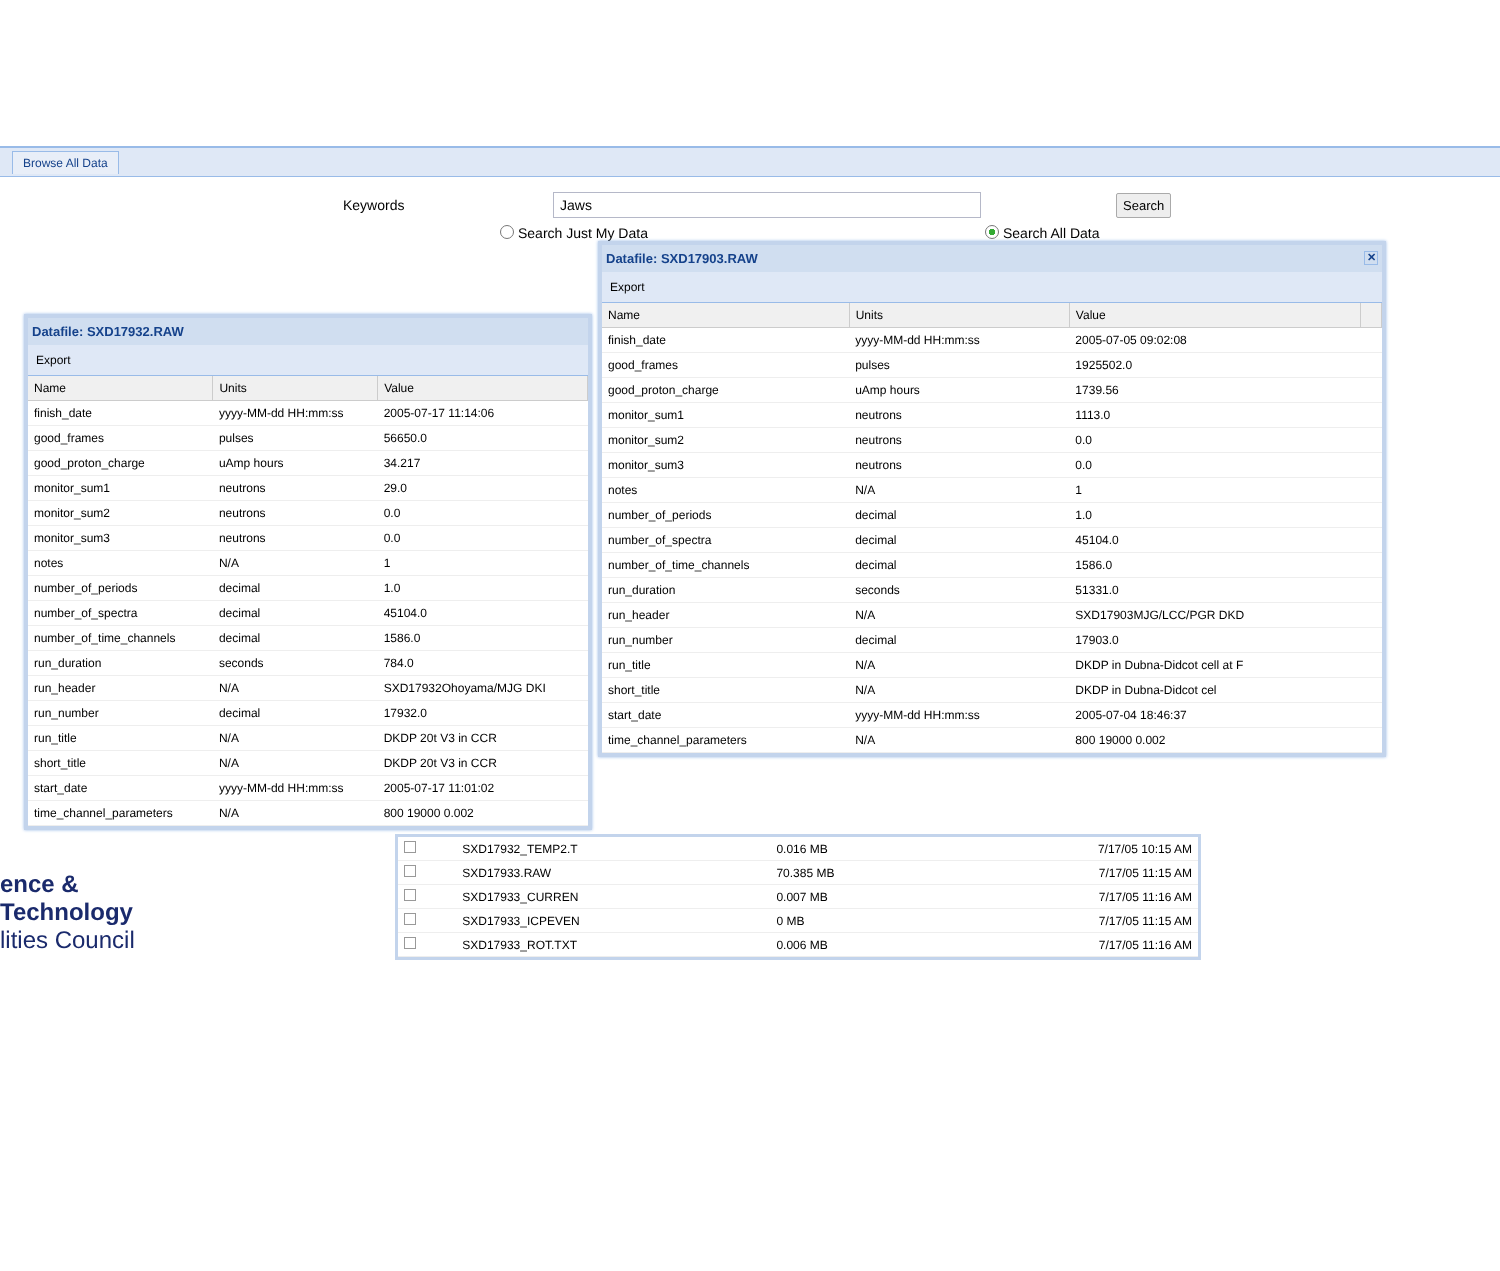Browse All Data
Keywords Jaws Search
Search Just My Data Search All Data
Datafile: SXD17932.RAW
Export
| Name | Units | Value |
| --- | --- | --- |
| finish_date | yyyy-MM-dd HH:mm:ss | 2005-07-17 11:14:06 |
| good_frames | pulses | 56650.0 |
| good_proton_charge | uAmp hours | 34.217 |
| monitor_sum1 | neutrons | 29.0 |
| monitor_sum2 | neutrons | 0.0 |
| monitor_sum3 | neutrons | 0.0 |
| notes | N/A | 1 |
| number_of_periods | decimal | 1.0 |
| number_of_spectra | decimal | 45104.0 |
| number_of_time_channels | decimal | 1586.0 |
| run_duration | seconds | 784.0 |
| run_header | N/A | SXD17932Ohoyama/MJG DKI |
| run_number | decimal | 17932.0 |
| run_title | N/A | DKDP 20t V3 in CCR |
| short_title | N/A | DKDP 20t V3 in CCR |
| start_date | yyyy-MM-dd HH:mm:ss | 2005-07-17 11:01:02 |
| time_channel_parameters | N/A | 800 19000 0.002 |
Datafile: SXD17903.RAW ✕
Export
| Name | Units | Value | |
| --- | --- | --- | --- |
| finish_date | yyyy-MM-dd HH:mm:ss | 2005-07-05 09:02:08 | |
| good_frames | pulses | 1925502.0 | |
| good_proton_charge | uAmp hours | 1739.56 | |
| monitor_sum1 | neutrons | 1113.0 | |
| monitor_sum2 | neutrons | 0.0 | |
| monitor_sum3 | neutrons | 0.0 | |
| notes | N/A | 1 | |
| number_of_periods | decimal | 1.0 | |
| number_of_spectra | decimal | 45104.0 | |
| number_of_time_channels | decimal | 1586.0 | |
| run_duration | seconds | 51331.0 | |
| run_header | N/A | SXD17903MJG/LCC/PGR DKD | |
| run_number | decimal | 17903.0 | |
| run_title | N/A | DKDP in Dubna-Didcot cell at F | |
| short_title | N/A | DKDP in Dubna-Didcot cel | |
| start_date | yyyy-MM-dd HH:mm:ss | 2005-07-04 18:46:37 | |
| time_channel_parameters | N/A | 800 19000 0.002 | |
| | SXD17932_TEMP2.T | 0.016 MB | 7/17/05 10:15 AM |
| | SXD17933.RAW | 70.385 MB | 7/17/05 11:15 AM |
| | SXD17933_CURREN | 0.007 MB | 7/17/05 11:16 AM |
| | SXD17933_ICPEVEN | 0 MB | 7/17/05 11:15 AM |
| | SXD17933_ROT.TXT | 0.006 MB | 7/17/05 11:16 AM |
ence & Technology
lities Council